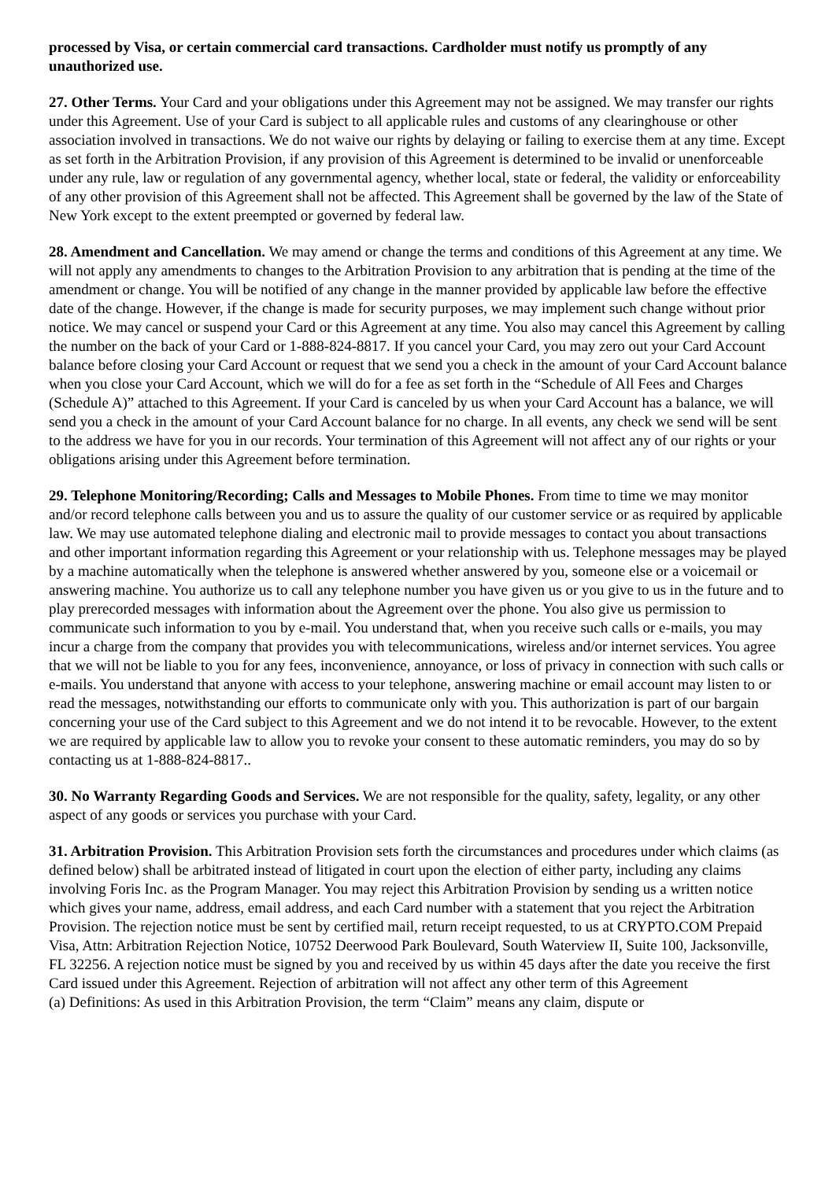processed by Visa, or certain commercial card transactions. Cardholder must notify us promptly of any unauthorized use.
27. Other Terms. Your Card and your obligations under this Agreement may not be assigned. We may transfer our rights under this Agreement. Use of your Card is subject to all applicable rules and customs of any clearinghouse or other association involved in transactions. We do not waive our rights by delaying or failing to exercise them at any time. Except as set forth in the Arbitration Provision, if any provision of this Agreement is determined to be invalid or unenforceable under any rule, law or regulation of any governmental agency, whether local, state or federal, the validity or enforceability of any other provision of this Agreement shall not be affected. This Agreement shall be governed by the law of the State of New York except to the extent preempted or governed by federal law.
28. Amendment and Cancellation. We may amend or change the terms and conditions of this Agreement at any time. We will not apply any amendments to changes to the Arbitration Provision to any arbitration that is pending at the time of the amendment or change. You will be notified of any change in the manner provided by applicable law before the effective date of the change. However, if the change is made for security purposes, we may implement such change without prior notice. We may cancel or suspend your Card or this Agreement at any time. You also may cancel this Agreement by calling the number on the back of your Card or 1-888-824-8817. If you cancel your Card, you may zero out your Card Account balance before closing your Card Account or request that we send you a check in the amount of your Card Account balance when you close your Card Account, which we will do for a fee as set forth in the “Schedule of All Fees and Charges (Schedule A)” attached to this Agreement. If your Card is canceled by us when your Card Account has a balance, we will send you a check in the amount of your Card Account balance for no charge. In all events, any check we send will be sent to the address we have for you in our records. Your termination of this Agreement will not affect any of our rights or your obligations arising under this Agreement before termination.
29. Telephone Monitoring/Recording; Calls and Messages to Mobile Phones. From time to time we may monitor and/or record telephone calls between you and us to assure the quality of our customer service or as required by applicable law. We may use automated telephone dialing and electronic mail to provide messages to contact you about transactions and other important information regarding this Agreement or your relationship with us. Telephone messages may be played by a machine automatically when the telephone is answered whether answered by you, someone else or a voicemail or answering machine. You authorize us to call any telephone number you have given us or you give to us in the future and to play prerecorded messages with information about the Agreement over the phone. You also give us permission to communicate such information to you by e-mail. You understand that, when you receive such calls or e-mails, you may incur a charge from the company that provides you with telecommunications, wireless and/or internet services. You agree that we will not be liable to you for any fees, inconvenience, annoyance, or loss of privacy in connection with such calls or e-mails. You understand that anyone with access to your telephone, answering machine or email account may listen to or read the messages, notwithstanding our efforts to communicate only with you. This authorization is part of our bargain concerning your use of the Card subject to this Agreement and we do not intend it to be revocable. However, to the extent we are required by applicable law to allow you to revoke your consent to these automatic reminders, you may do so by contacting us at 1-888-824-8817..
30. No Warranty Regarding Goods and Services. We are not responsible for the quality, safety, legality, or any other aspect of any goods or services you purchase with your Card.
31. Arbitration Provision. This Arbitration Provision sets forth the circumstances and procedures under which claims (as defined below) shall be arbitrated instead of litigated in court upon the election of either party, including any claims involving Foris Inc. as the Program Manager. You may reject this Arbitration Provision by sending us a written notice which gives your name, address, email address, and each Card number with a statement that you reject the Arbitration Provision. The rejection notice must be sent by certified mail, return receipt requested, to us at CRYPTO.COM Prepaid Visa, Attn: Arbitration Rejection Notice, 10752 Deerwood Park Boulevard, South Waterview II, Suite 100, Jacksonville, FL 32256. A rejection notice must be signed by you and received by us within 45 days after the date you receive the first Card issued under this Agreement. Rejection of arbitration will not affect any other term of this Agreement
(a) Definitions: As used in this Arbitration Provision, the term “Claim” means any claim, dispute or